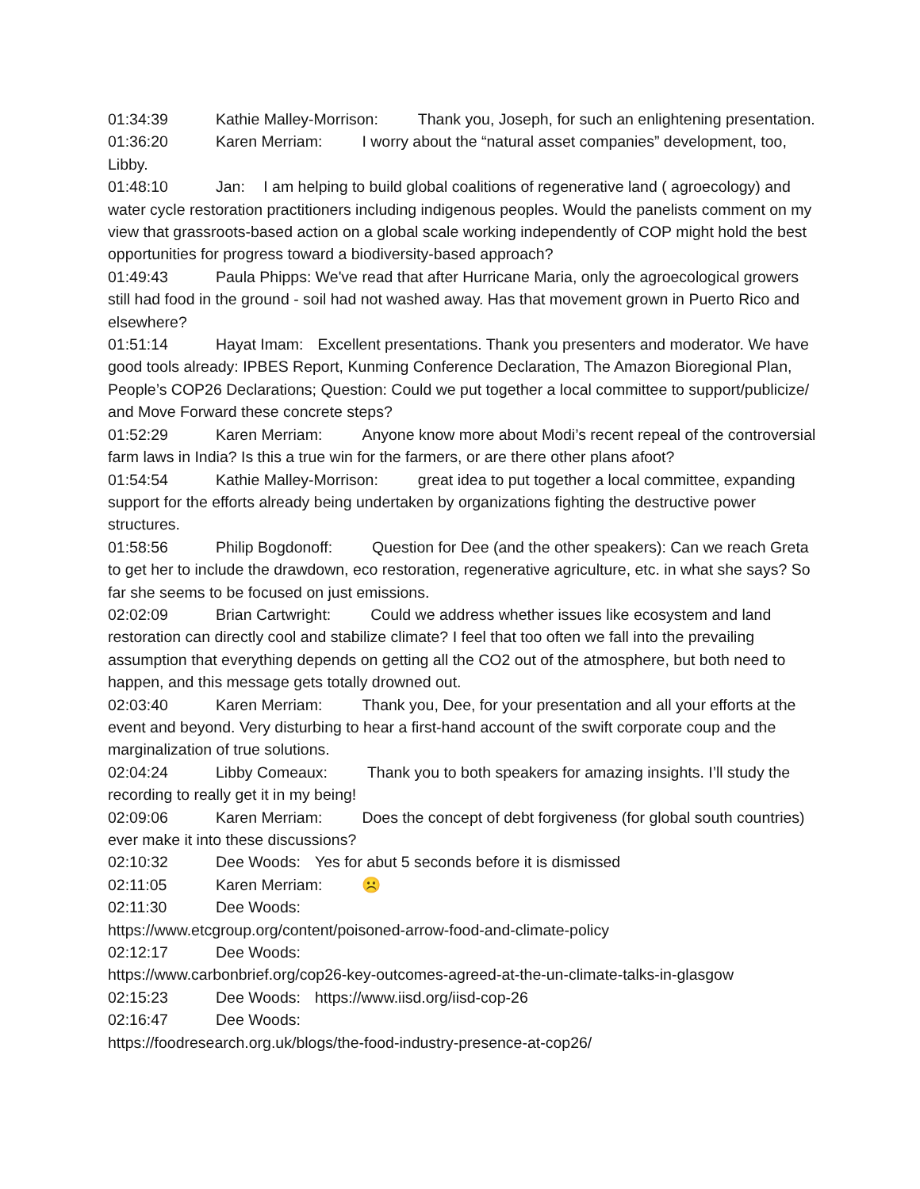01:34:39 Kathie Malley-Morrison: Thank you, Joseph, for such an enlightening presentation.
01:36:20 Karen Merriam: I worry about the “natural asset companies” development, too, Libby.
01:48:10 Jan: I am helping to build global coalitions of regenerative land ( agroecology) and water cycle restoration practitioners including indigenous peoples. Would the panelists comment on my view that grassroots-based action on a global scale working independently of COP might hold the best opportunities for progress toward a biodiversity-based approach?
01:49:43 Paula Phipps: We've read that after Hurricane Maria, only the agroecological growers still had food in the ground - soil had not washed away. Has that movement grown in Puerto Rico and elsewhere?
01:51:14 Hayat Imam: Excellent presentations. Thank you presenters and moderator. We have good tools already: IPBES Report, Kunming Conference Declaration, The Amazon Bioregional Plan, People’s COP26 Declarations; Question: Could we put together a local committee to support/publicize/ and Move Forward these concrete steps?
01:52:29 Karen Merriam: Anyone know more about Modi’s recent repeal of the controversial farm laws in India? Is this a true win for the farmers, or are there other plans afoot?
01:54:54 Kathie Malley-Morrison: great idea to put together a local committee, expanding support for the efforts already being undertaken by organizations fighting the destructive power structures.
01:58:56 Philip Bogdonoff: Question for Dee (and the other speakers): Can we reach Greta to get her to include the drawdown, eco restoration, regenerative agriculture, etc. in what she says? So far she seems to be focused on just emissions.
02:02:09 Brian Cartwright: Could we address whether issues like ecosystem and land restoration can directly cool and stabilize climate? I feel that too often we fall into the prevailing assumption that everything depends on getting all the CO2 out of the atmosphere, but both need to happen, and this message gets totally drowned out.
02:03:40 Karen Merriam: Thank you, Dee, for your presentation and all your efforts at the event and beyond. Very disturbing to hear a first-hand account of the swift corporate coup and the marginalization of true solutions.
02:04:24 Libby Comeaux: Thank you to both speakers for amazing insights. I’ll study the recording to really get it in my being!
02:09:06 Karen Merriam: Does the concept of debt forgiveness (for global south countries) ever make it into these discussions?
02:10:32 Dee Woods: Yes for abut 5 seconds before it is dismissed
02:11:05 Karen Merriam: ☹️
02:11:30 Dee Woods:
https://www.etcgroup.org/content/poisoned-arrow-food-and-climate-policy
02:12:17 Dee Woods:
https://www.carbonbrief.org/cop26-key-outcomes-agreed-at-the-un-climate-talks-in-glasgow
02:15:23 Dee Woods: https://www.iisd.org/iisd-cop-26
02:16:47 Dee Woods:
https://foodresearch.org.uk/blogs/the-food-industry-presence-at-cop26/